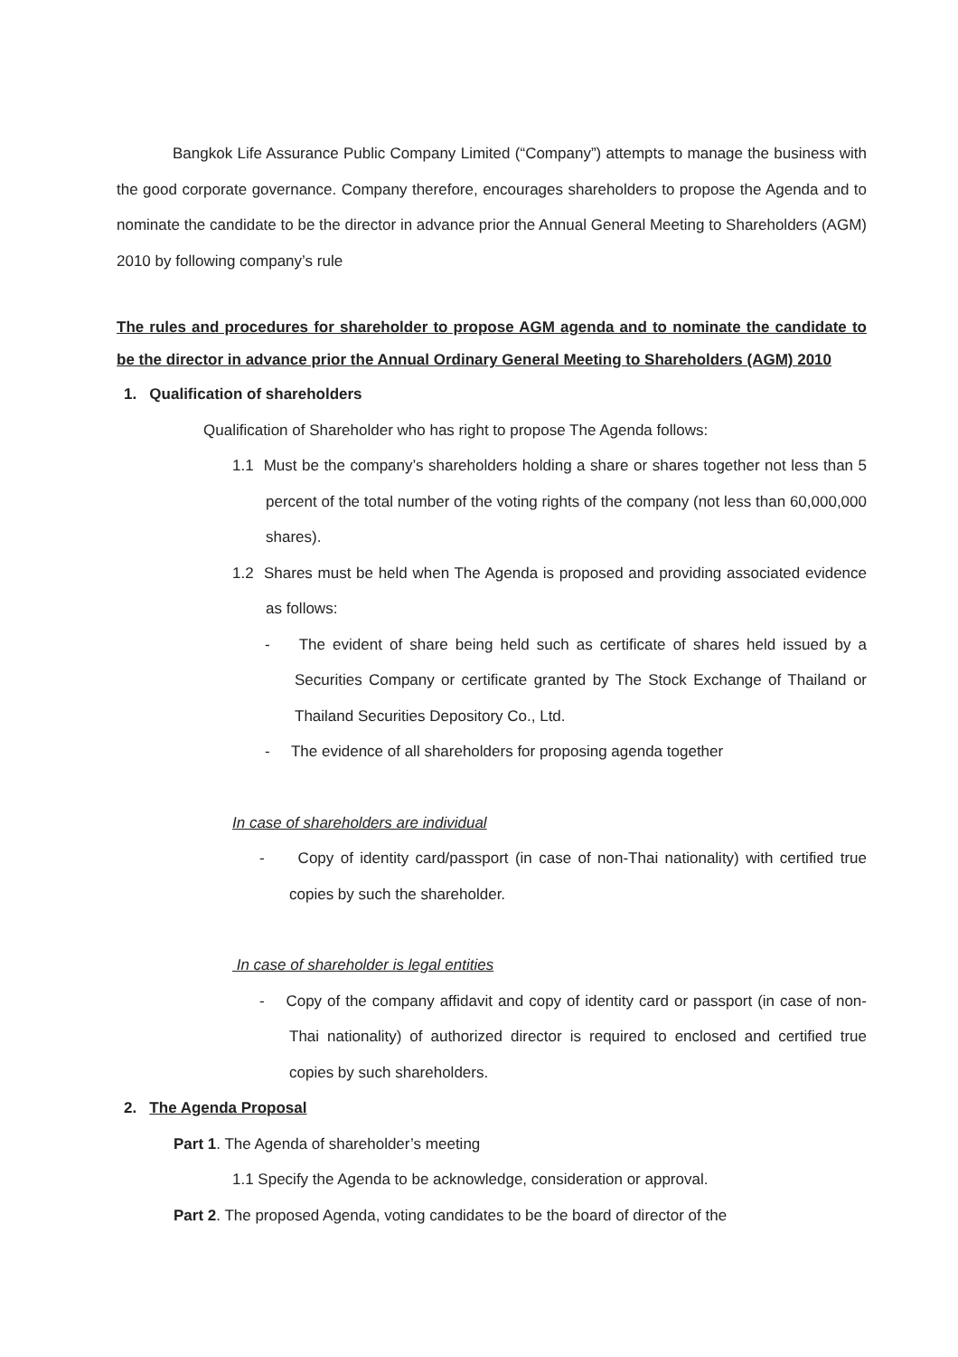Bangkok Life Assurance Public Company Limited (“Company”) attempts to manage the business with the good corporate governance. Company therefore, encourages shareholders to propose the Agenda and to nominate the candidate to be the director in advance prior the Annual General Meeting to Shareholders (AGM) 2010 by following company’s rule
The rules and procedures for shareholder to propose AGM agenda and to nominate the candidate to be the director in advance prior the Annual Ordinary General Meeting to Shareholders (AGM) 2010
1. Qualification of shareholders
Qualification of Shareholder who has right to propose The Agenda follows:
1.1 Must be the company’s shareholders holding a share or shares together not less than 5 percent of the total number of the voting rights of the company (not less than 60,000,000 shares).
1.2 Shares must be held when The Agenda is proposed and providing associated evidence as follows:
- The evident of share being held such as certificate of shares held issued by a Securities Company or certificate granted by The Stock Exchange of Thailand or Thailand Securities Depository Co., Ltd.
- The evidence of all shareholders for proposing agenda together
In case of shareholders are individual
- Copy of identity card/passport (in case of non-Thai nationality) with certified true copies by such the shareholder.
In case of shareholder is legal entities
- Copy of the company affidavit and copy of identity card or passport (in case of non-Thai nationality) of authorized director is required to enclosed and certified true copies by such shareholders.
2. The Agenda Proposal
Part 1. The Agenda of shareholder’s meeting
1.1 Specify the Agenda to be acknowledge, consideration or approval.
Part 2. The proposed Agenda, voting candidates to be the board of director of the